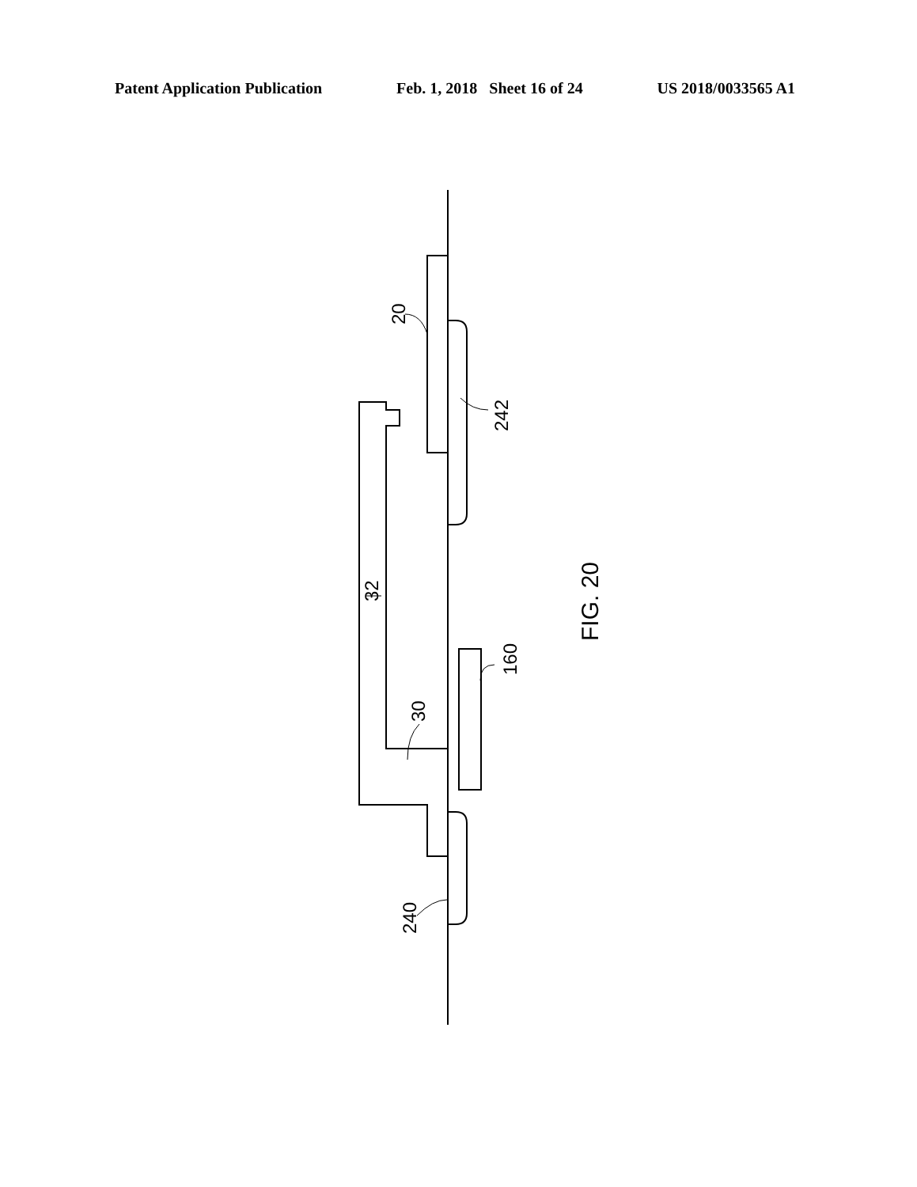Patent Application Publication Feb. 1, 2018 Sheet 16 of 24 US 2018/0033565 A1
20
242
32
160
30
240
FIG. 20